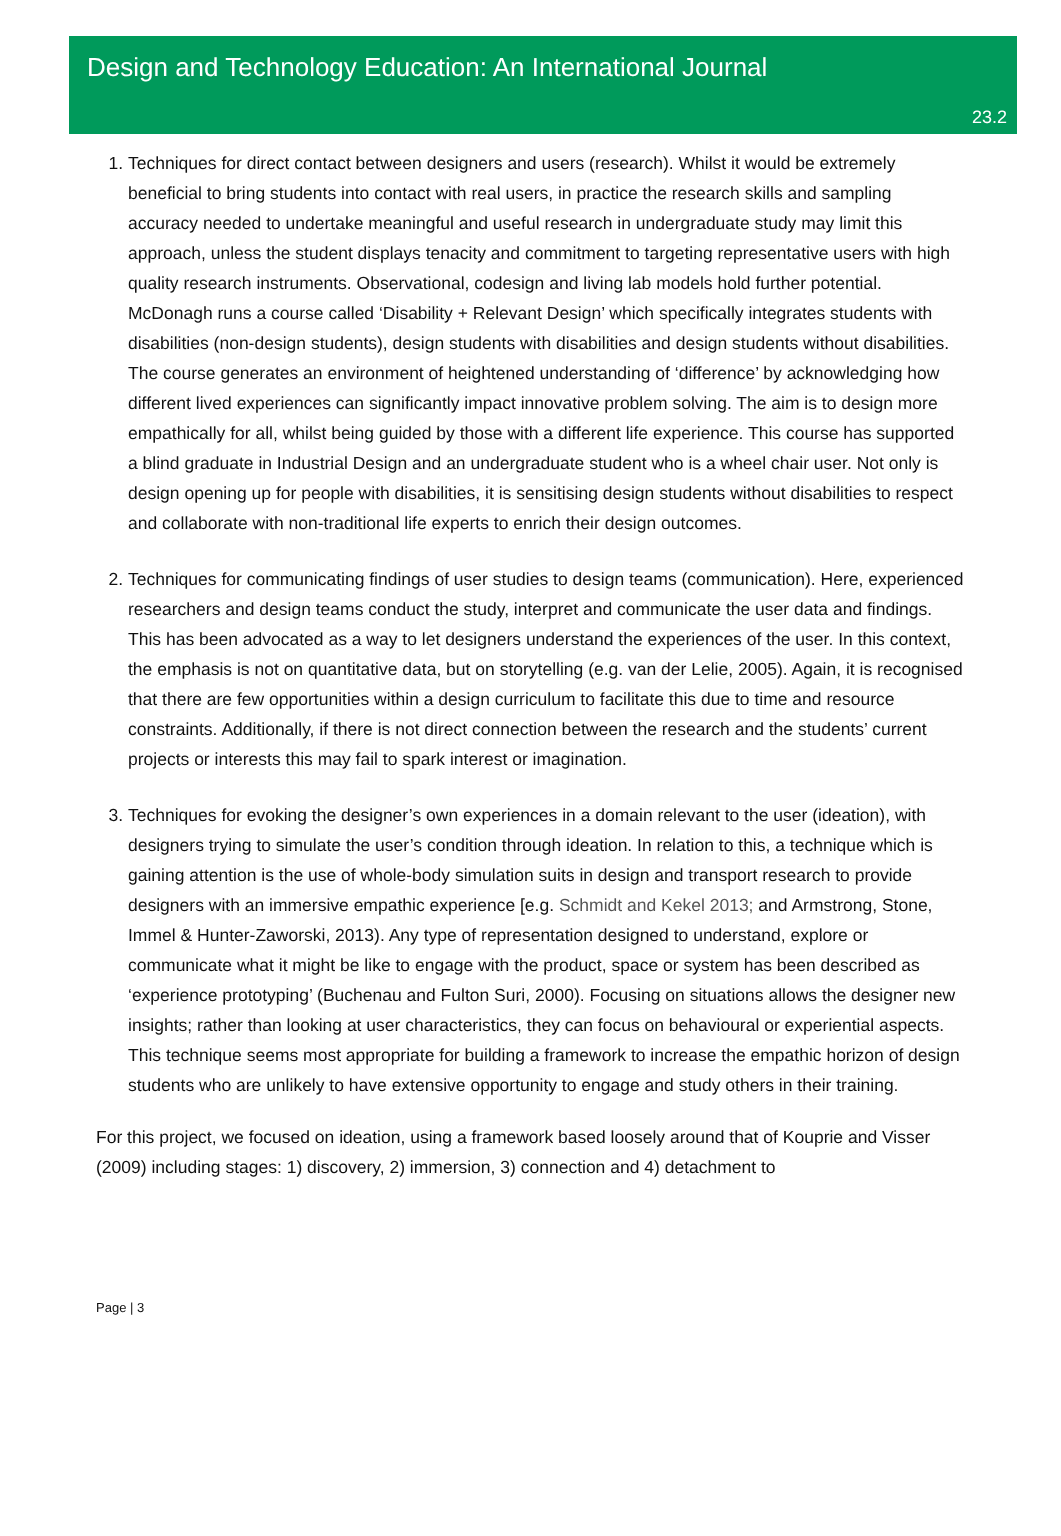Design and Technology Education: An International Journal
23.2
1. Techniques for direct contact between designers and users (research). Whilst it would be extremely beneficial to bring students into contact with real users, in practice the research skills and sampling accuracy needed to undertake meaningful and useful research in undergraduate study may limit this approach, unless the student displays tenacity and commitment to targeting representative users with high quality research instruments. Observational, codesign and living lab models hold further potential. McDonagh runs a course called ‘Disability + Relevant Design’ which specifically integrates students with disabilities (non-design students), design students with disabilities and design students without disabilities. The course generates an environment of heightened understanding of ‘difference’ by acknowledging how different lived experiences can significantly impact innovative problem solving. The aim is to design more empathically for all, whilst being guided by those with a different life experience. This course has supported a blind graduate in Industrial Design and an undergraduate student who is a wheel chair user. Not only is design opening up for people with disabilities, it is sensitising design students without disabilities to respect and collaborate with non-traditional life experts to enrich their design outcomes.
2. Techniques for communicating findings of user studies to design teams (communication). Here, experienced researchers and design teams conduct the study, interpret and communicate the user data and findings. This has been advocated as a way to let designers understand the experiences of the user. In this context, the emphasis is not on quantitative data, but on storytelling (e.g. van der Lelie, 2005). Again, it is recognised that there are few opportunities within a design curriculum to facilitate this due to time and resource constraints. Additionally, if there is not direct connection between the research and the students’ current projects or interests this may fail to spark interest or imagination.
3. Techniques for evoking the designer’s own experiences in a domain relevant to the user (ideation), with designers trying to simulate the user’s condition through ideation. In relation to this, a technique which is gaining attention is the use of whole-body simulation suits in design and transport research to provide designers with an immersive empathic experience [e.g. Schmidt and Kekel 2013; and Armstrong, Stone, Immel & Hunter-Zaworski, 2013). Any type of representation designed to understand, explore or communicate what it might be like to engage with the product, space or system has been described as ‘experience prototyping’ (Buchenau and Fulton Suri, 2000). Focusing on situations allows the designer new insights; rather than looking at user characteristics, they can focus on behavioural or experiential aspects. This technique seems most appropriate for building a framework to increase the empathic horizon of design students who are unlikely to have extensive opportunity to engage and study others in their training.
For this project, we focused on ideation, using a framework based loosely around that of Kouprie and Visser (2009) including stages: 1) discovery, 2) immersion, 3) connection and 4) detachment to
Page | 3